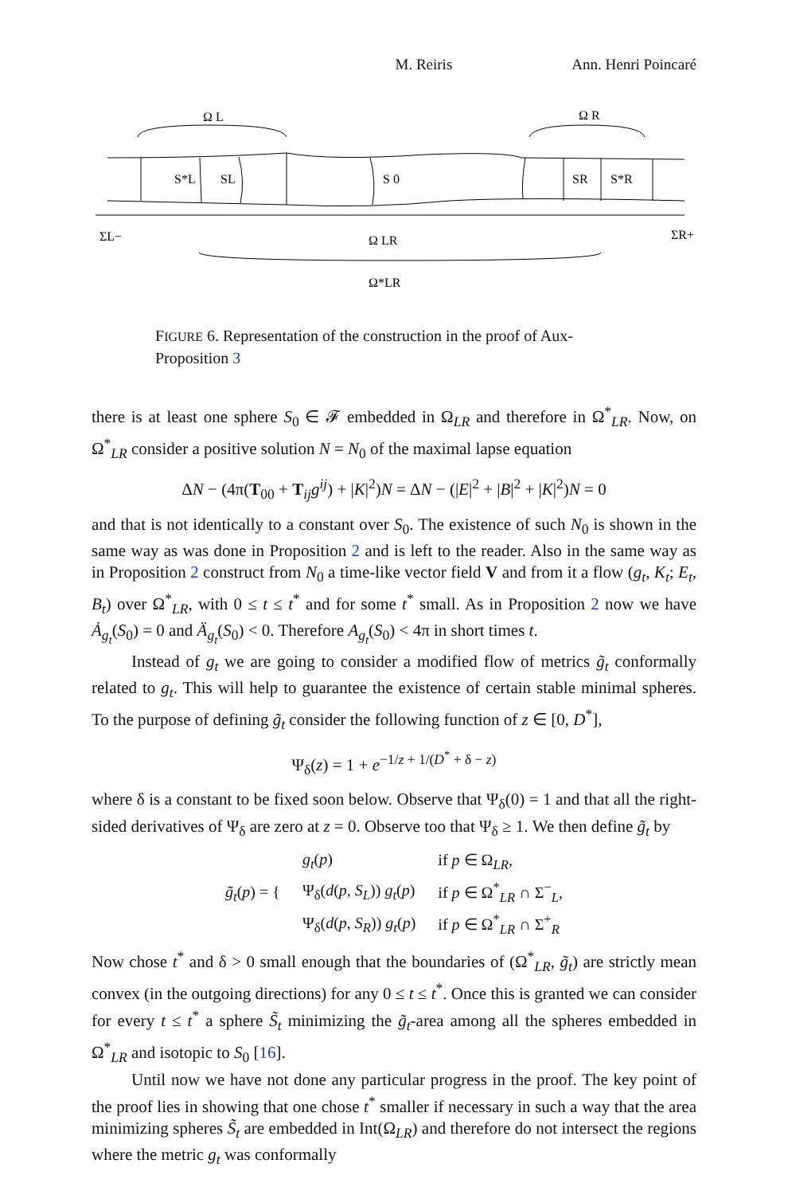M. Reiris Ann. Henri Poincaré
Ω L
Ω R
S*L
SL
S 0
SR
S*R
ΣL−
Ω LR
ΣR+
Ω*LR
FIGURE 6. Representation of the construction in the proof of Aux-Proposition 3
there is at least one sphere S<sub>0</sub> ∈ 𝓕 embedded in Ω<sub>LR</sub> and therefore in Ω<sup>*</sup><sub>LR</sub>. Now, on Ω<sup>*</sup><sub>LR</sub> consider a positive solution N = N<sub>0</sub> of the maximal lapse equation
ΔN − (4π(T<sub>00</sub> + T<sub>ij</sub>g<sup>ij</sup>) + |K|<sup>2</sup>)N = ΔN − (|E|<sup>2</sup> + |B|<sup>2</sup> + |K|<sup>2</sup>)N = 0
and that is not identically to a constant over S<sub>0</sub>. The existence of such N<sub>0</sub> is shown in the same way as was done in Proposition 2 and is left to the reader. Also in the same way as in Proposition 2 construct from N<sub>0</sub> a time-like vector field V and from it a flow (g<sub>t</sub>, K<sub>t</sub>; E<sub>t</sub>, B<sub>t</sub>) over Ω<sup>*</sup><sub>LR</sub>, with 0 ≤ t ≤ t<sup>*</sup> and for some t<sup>*</sup> small. As in Proposition 2 now we have Ȧ<sub>g<sub>t</sub></sub>(S<sub>0</sub>) = 0 and Ä<sub>g<sub>t</sub></sub>(S<sub>0</sub>) < 0. Therefore A<sub>g<sub>t</sub></sub>(S<sub>0</sub>) < 4π in short times t.
Instead of g<sub>t</sub> we are going to consider a modified flow of metrics g̃<sub>t</sub> conformally related to g<sub>t</sub>. This will help to guarantee the existence of certain stable minimal spheres. To the purpose of defining g̃<sub>t</sub> consider the following function of z ∈ [0, D<sup>*</sup>],
Ψ<sub>δ</sub>(z) = 1 + e<sup>−1/z + 1/(D<sup>*</sup> + δ − z)</sup>
where δ is a constant to be fixed soon below. Observe that Ψ<sub>δ</sub>(0) = 1 and that all the right-sided derivatives of Ψ<sub>δ</sub> are zero at z = 0. Observe too that Ψ<sub>δ</sub> ≥ 1. We then define g̃<sub>t</sub> by
| g̃<sub>t</sub> ( p ) = { | g<sub>t</sub> ( p ) | if p ∈ Ω<sub>LR</sub>, |
| | Ψ<sub>δ</sub>( d ( p , S<sub>L</sub> )) g<sub>t</sub> ( p ) | if p ∈ Ω<sup>*</sup><sub>LR</sub> ∩ Σ<sup>−</sup><sub>L</sub>, |
| | Ψ<sub>δ</sub>( d ( p , S<sub>R</sub> )) g<sub>t</sub> ( p ) | if p ∈ Ω<sup>*</sup><sub>LR</sub> ∩ Σ<sup>+</sup><sub>R</sub> |
Now chose t<sup>*</sup> and δ > 0 small enough that the boundaries of (Ω<sup>*</sup><sub>LR</sub>, g̃<sub>t</sub>) are strictly mean convex (in the outgoing directions) for any 0 ≤ t ≤ t<sup>*</sup>. Once this is granted we can consider for every t ≤ t<sup>*</sup> a sphere S̃<sub>t</sub> minimizing the g̃<sub>t</sub>-area among all the spheres embedded in Ω<sup>*</sup><sub>LR</sub> and isotopic to S<sub>0</sub> [16].
Until now we have not done any particular progress in the proof. The key point of the proof lies in showing that one chose t<sup>*</sup> smaller if necessary in such a way that the area minimizing spheres S̃<sub>t</sub> are embedded in Int(Ω<sub>LR</sub>) and therefore do not intersect the regions where the metric g<sub>t</sub> was conformally